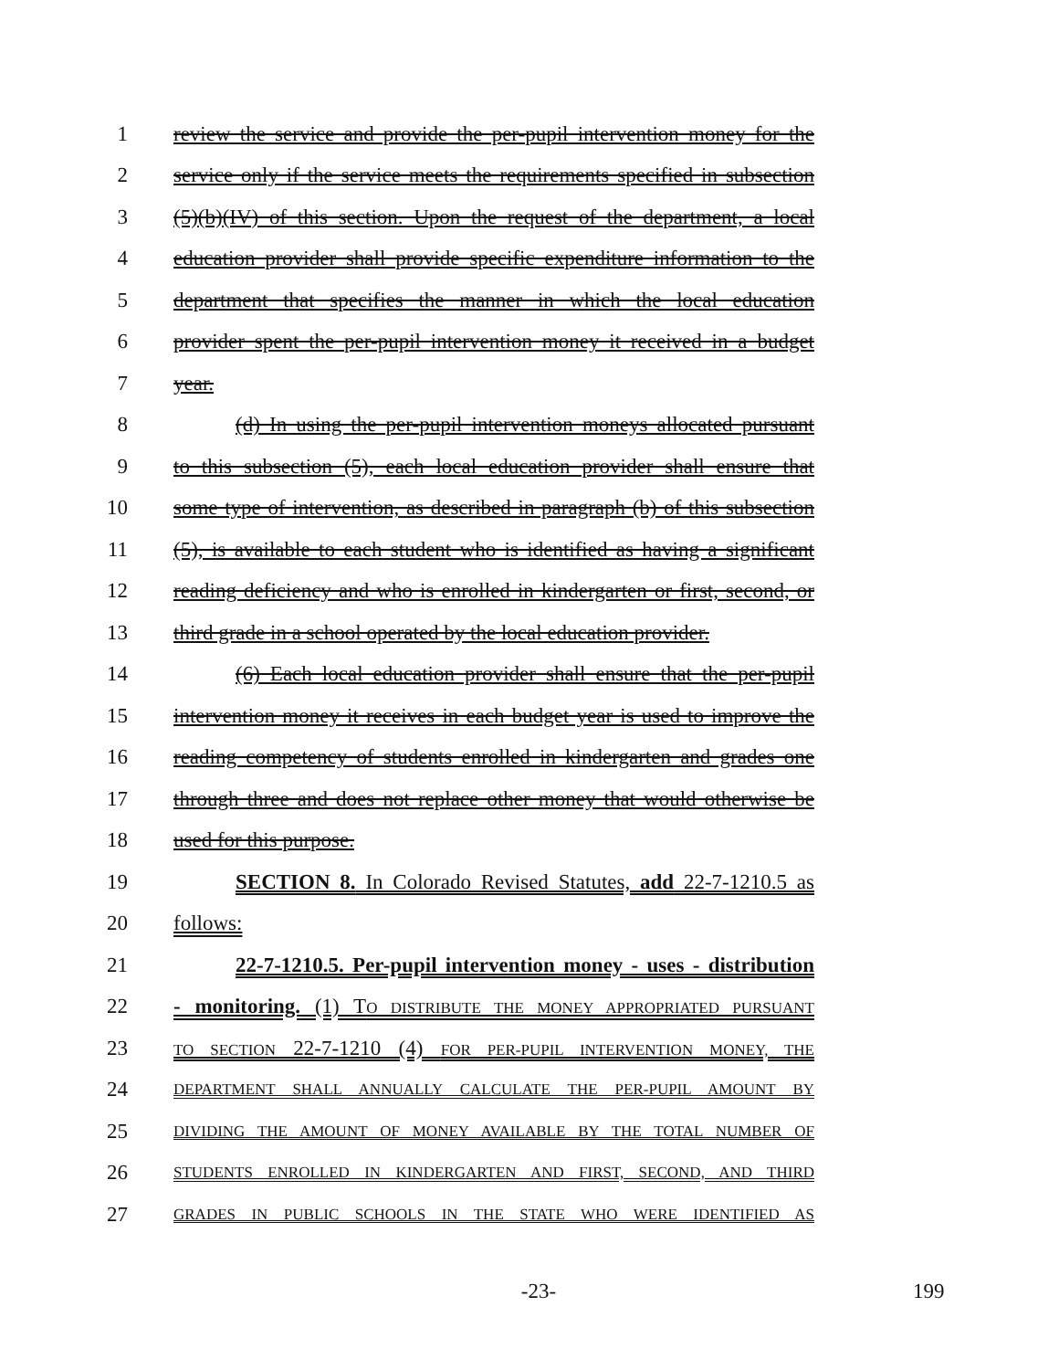1
review the service and provide the per-pupil intervention money for the
2
service only if the service meets the requirements specified in subsection
3
(5)(b)(IV) of this section. Upon the request of the department, a local
4
education provider shall provide specific expenditure information to the
5
department that specifies the manner in which the local education
6
provider spent the per-pupil intervention money it received in a budget
7 year.
8
(d) In using the per-pupil intervention moneys allocated pursuant
9
to this subsection (5), each local education provider shall ensure that
10
some type of intervention, as described in paragraph (b) of this subsection
11
(5), is available to each student who is identified as having a significant
12
reading deficiency and who is enrolled in kindergarten or first, second, or
13
third grade in a school operated by the local education provider.
14
(6) Each local education provider shall ensure that the per-pupil
15
intervention money it receives in each budget year is used to improve the
16
reading competency of students enrolled in kindergarten and grades one
17
through three and does not replace other money that would otherwise be
18 used for this purpose.
19
SECTION 8. In Colorado Revised Statutes, add 22-7-1210.5 as
20 follows:
21
22-7-1210.5. Per-pupil intervention money - uses - distribution
22
- monitoring. (1) TO DISTRIBUTE THE MONEY APPROPRIATED PURSUANT
23
TO SECTION 22-7-1210 (4) FOR PER-PUPIL INTERVENTION MONEY, THE
24
DEPARTMENT SHALL ANNUALLY CALCULATE THE PER-PUPIL AMOUNT BY
25
DIVIDING THE AMOUNT OF MONEY AVAILABLE BY THE TOTAL NUMBER OF
26
STUDENTS ENROLLED IN KINDERGARTEN AND FIRST, SECOND, AND THIRD
27
GRADES IN PUBLIC SCHOOLS IN THE STATE WHO WERE IDENTIFIED AS
-23- 199